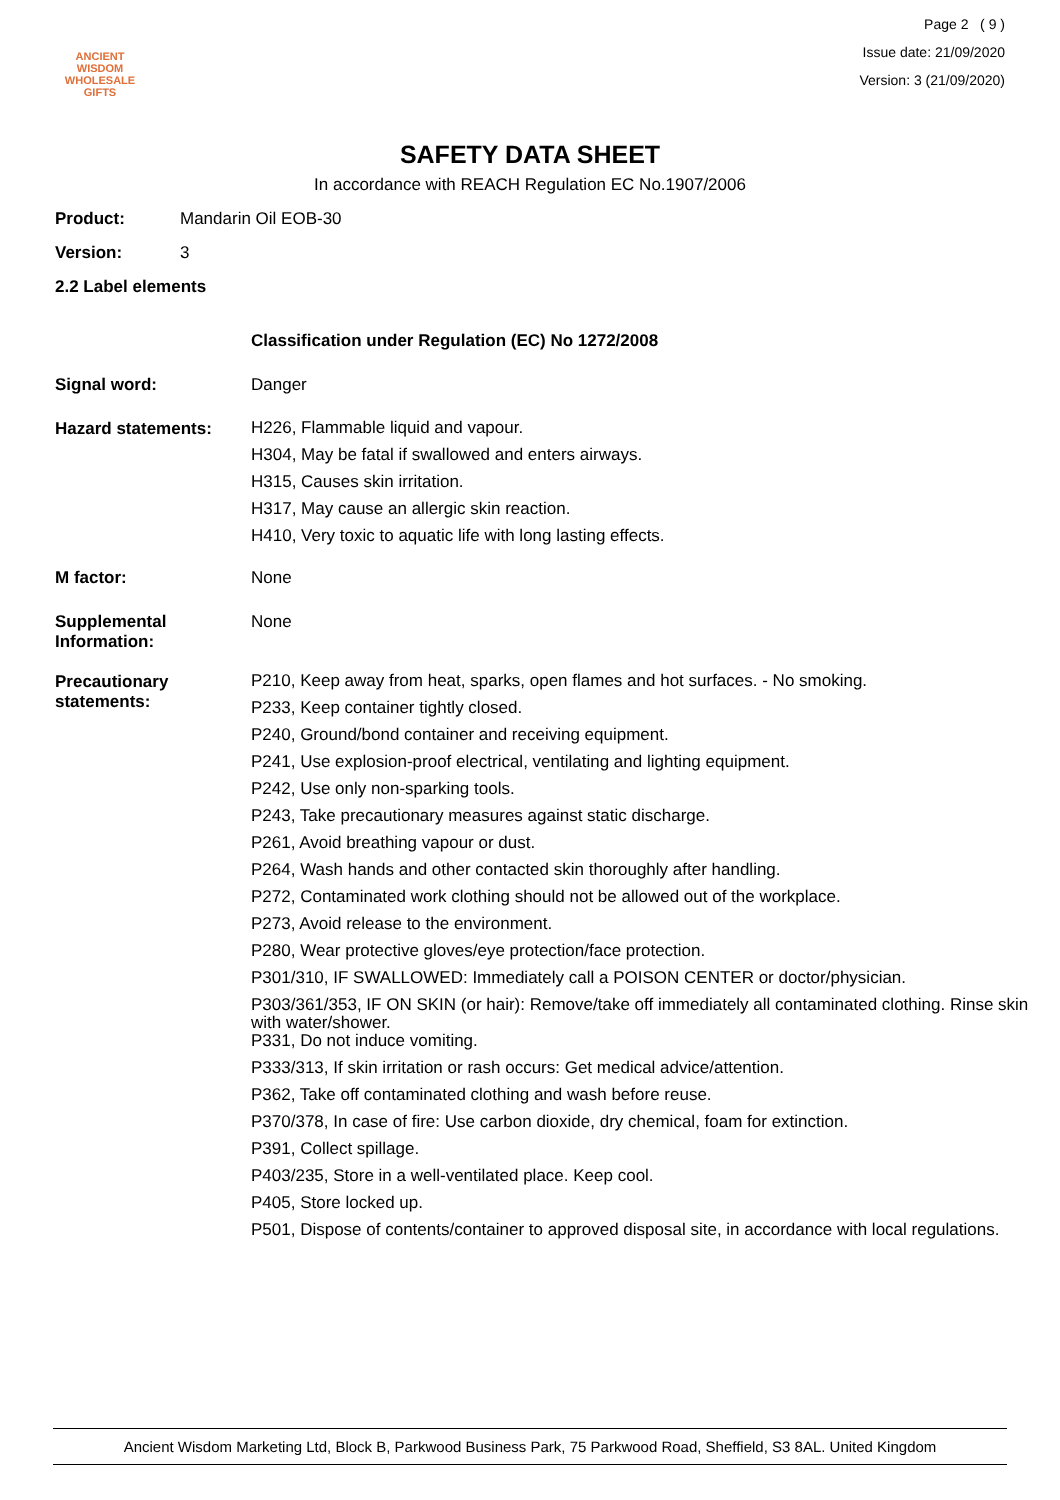ANCIENT WISDOM
WHOLESALE GIFTS
Page 2 ( 9 )
Issue date: 21/09/2020
Version: 3 (21/09/2020)
SAFETY DATA SHEET
In accordance with REACH Regulation EC No.1907/2006
Product: Mandarin Oil EOB-30
Version: 3
2.2 Label elements
Classification under Regulation (EC) No 1272/2008
Signal word: Danger
Hazard statements:
H226, Flammable liquid and vapour.
H304, May be fatal if swallowed and enters airways.
H315, Causes skin irritation.
H317, May cause an allergic skin reaction.
H410, Very toxic to aquatic life with long lasting effects.
M factor: None
Supplemental Information:
None
Precautionary statements:
P210, Keep away from heat, sparks, open flames and hot surfaces. - No smoking.
P233, Keep container tightly closed.
P240, Ground/bond container and receiving equipment.
P241, Use explosion-proof electrical, ventilating and lighting equipment.
P242, Use only non-sparking tools.
P243, Take precautionary measures against static discharge.
P261, Avoid breathing vapour or dust.
P264, Wash hands and other contacted skin thoroughly after handling.
P272, Contaminated work clothing should not be allowed out of the workplace.
P273, Avoid release to the environment.
P280, Wear protective gloves/eye protection/face protection.
P301/310, IF SWALLOWED: Immediately call a POISON CENTER or doctor/physician.
P303/361/353, IF ON SKIN (or hair): Remove/take off immediately all contaminated clothing. Rinse skin with water/shower.
P331, Do not induce vomiting.
P333/313, If skin irritation or rash occurs: Get medical advice/attention.
P362, Take off contaminated clothing and wash before reuse.
P370/378, In case of fire: Use carbon dioxide, dry chemical, foam for extinction.
P391, Collect spillage.
P403/235, Store in a well-ventilated place. Keep cool.
P405, Store locked up.
P501, Dispose of contents/container to approved disposal site, in accordance with local regulations.
Ancient Wisdom Marketing Ltd, Block B, Parkwood Business Park, 75 Parkwood Road, Sheffield, S3 8AL. United Kingdom